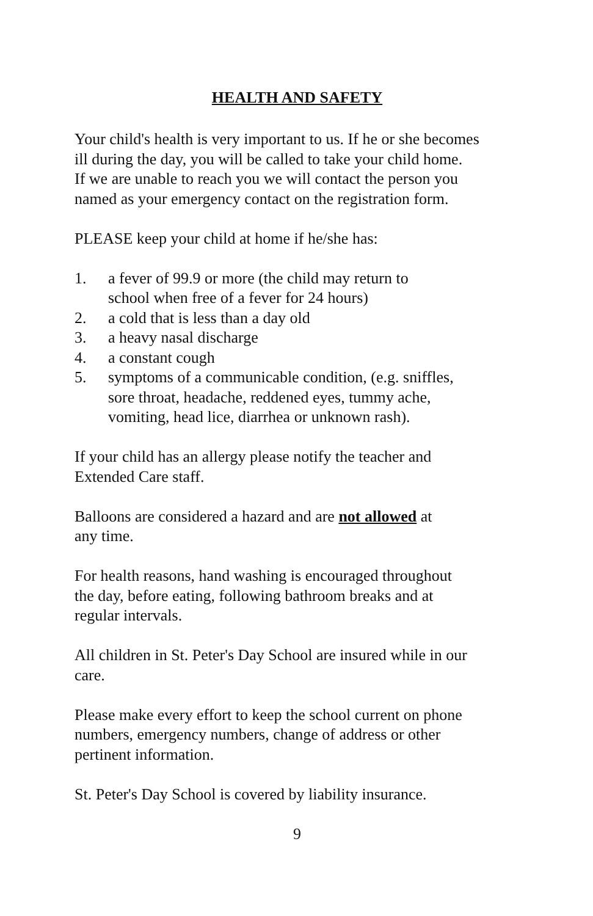HEALTH AND SAFETY
Your child's health is very important to us. If he or she becomes
ill during the day, you will be called to take your child home.
If we are unable to reach you we will contact the person you
named as your emergency contact on the registration form.
PLEASE keep your child at home if he/she has:
1. a fever of 99.9 or more (the child may return to
school when free of a fever for 24 hours)
2. a cold that is less than a day old
3. a heavy nasal discharge
4. a constant cough
5. symptoms of a communicable condition, (e.g. sniffles,
sore throat, headache, reddened eyes, tummy ache,
vomiting, head lice, diarrhea or unknown rash).
If your child has an allergy please notify the teacher and
Extended Care staff.
Balloons are considered a hazard and are not allowed at
any time.
For health reasons, hand washing is encouraged throughout
the day, before eating, following bathroom breaks and at
regular intervals.
All children in St. Peter's Day School are insured while in our
care.
Please make every effort to keep the school current on phone
numbers, emergency numbers, change of address or other
pertinent information.
St. Peter's Day School is covered by liability insurance.
9